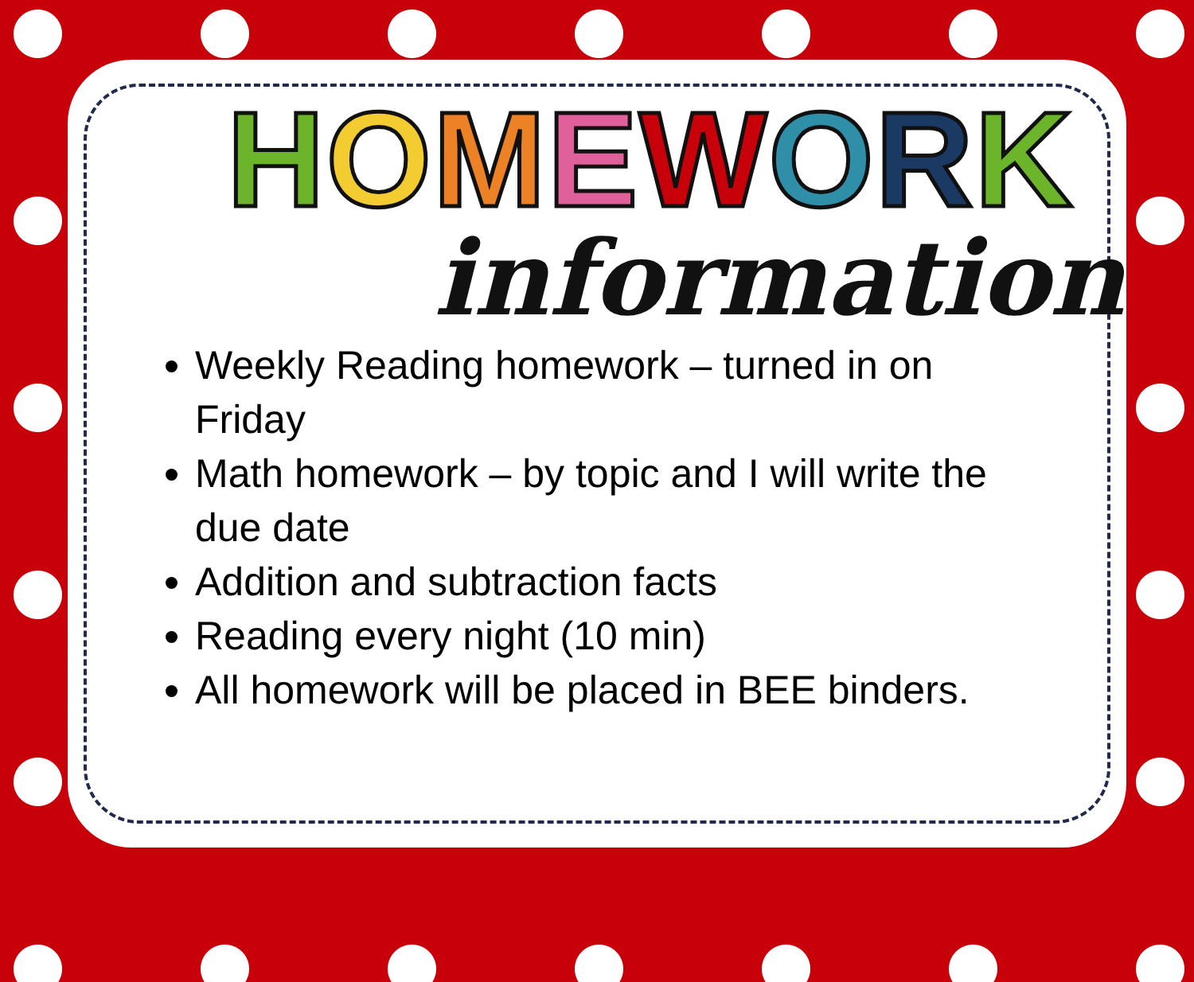HOMEWORK
information
Weekly Reading homework – turned in on Friday
Math homework – by topic and I will write the due date
Addition and subtraction facts
Reading every night (10 min)
All homework will be placed in BEE binders.